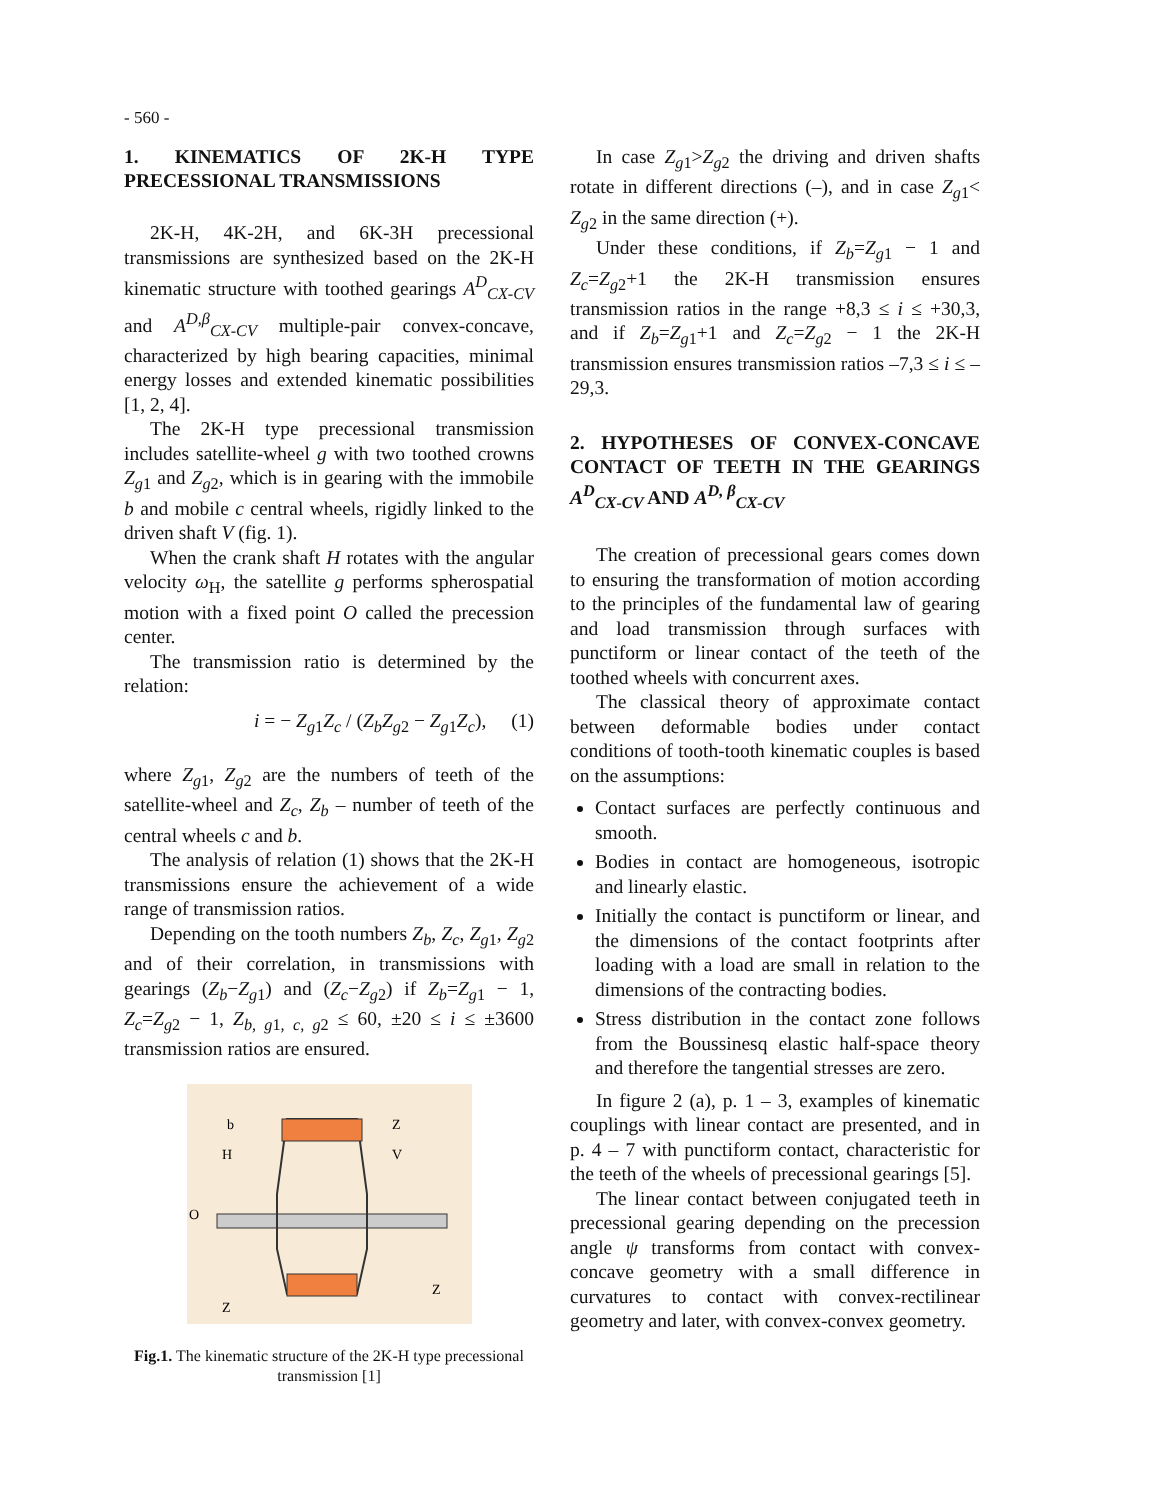- 560 -
1. KINEMATICS OF 2K-H TYPE PRECESSIONAL TRANSMISSIONS
2K-H, 4K-2H, and 6K-3H precessional transmissions are synthesized based on the 2K-H kinematic structure with toothed gearings A<sup>D</sup><sub>CX-CV</sub> and A<sup>D,β</sup><sub>CX-CV</sub> multiple-pair convex-concave, characterized by high bearing capacities, minimal energy losses and extended kinematic possibilities [1, 2, 4].
The 2K-H type precessional transmission includes satellite-wheel g with two toothed crowns Z<sub>g1</sub> and Z<sub>g2</sub>, which is in gearing with the immobile b and mobile c central wheels, rigidly linked to the driven shaft V (fig. 1).
When the crank shaft H rotates with the angular velocity ω<sub>H</sub>, the satellite g performs spherospatial motion with a fixed point O called the precession center.
The transmission ratio is determined by the relation:
i = − Z<sub>g1</sub>Z<sub>c</sub> / (Z<sub>b</sub>Z<sub>g2</sub> − Z<sub>g1</sub>Z<sub>c</sub>), (1)
where Z<sub>g1</sub>, Z<sub>g2</sub> are the numbers of teeth of the satellite-wheel and Z<sub>c</sub>, Z<sub>b</sub> – number of teeth of the central wheels c and b.
The analysis of relation (1) shows that the 2K-H transmissions ensure the achievement of a wide range of transmission ratios.
Depending on the tooth numbers Z<sub>b</sub>, Z<sub>c</sub>, Z<sub>g1</sub>, Z<sub>g2</sub> and of their correlation, in transmissions with gearings (Z<sub>b</sub>−Z<sub>g1</sub>) and (Z<sub>c</sub>−Z<sub>g2</sub>) if Z<sub>b</sub>=Z<sub>g1</sub> − 1, Z<sub>c</sub>=Z<sub>g2</sub> − 1, Z<sub>b, g1, c, g2</sub> ≤ 60, ±20 ≤ i ≤ ±3600 transmission ratios are ensured.
b
H
Z
V
O
Z
Z
Fig.1. The kinematic structure of the 2K-H type precessional transmission [1]
In case Z<sub>g1</sub>>Z<sub>g2</sub> the driving and driven shafts rotate in different directions (–), and in case Z<sub>g1</sub>< Z<sub>g2</sub> in the same direction (+).
Under these conditions, if Z<sub>b</sub>=Z<sub>g1</sub> − 1 and Z<sub>c</sub>=Z<sub>g2</sub>+1 the 2K-H transmission ensures transmission ratios in the range +8,3 ≤ i ≤ +30,3, and if Z<sub>b</sub>=Z<sub>g1</sub>+1 and Z<sub>c</sub>=Z<sub>g2</sub> − 1 the 2K-H transmission ensures transmission ratios –7,3 ≤ i ≤ –29,3.
2. HYPOTHESES OF CONVEX-CONCAVE CONTACT OF TEETH IN THE GEARINGS A<sup>D</sup><sub>CX-CV</sub> AND A<sup>D, β</sup><sub>CX-CV</sub>
The creation of precessional gears comes down to ensuring the transformation of motion according to the principles of the fundamental law of gearing and load transmission through surfaces with punctiform or linear contact of the teeth of the toothed wheels with concurrent axes.
The classical theory of approximate contact between deformable bodies under contact conditions of tooth-tooth kinematic couples is based on the assumptions:
Contact surfaces are perfectly continuous and smooth.
Bodies in contact are homogeneous, isotropic and linearly elastic.
Initially the contact is punctiform or linear, and the dimensions of the contact footprints after loading with a load are small in relation to the dimensions of the contracting bodies.
Stress distribution in the contact zone follows from the Boussinesq elastic half-space theory and therefore the tangential stresses are zero.
In figure 2 (a), p. 1 – 3, examples of kinematic couplings with linear contact are presented, and in p. 4 – 7 with punctiform contact, characteristic for the teeth of the wheels of precessional gearings [5].
The linear contact between conjugated teeth in precessional gearing depending on the precession angle ψ transforms from contact with convex-concave geometry with a small difference in curvatures to contact with convex-rectilinear geometry and later, with convex-convex geometry.